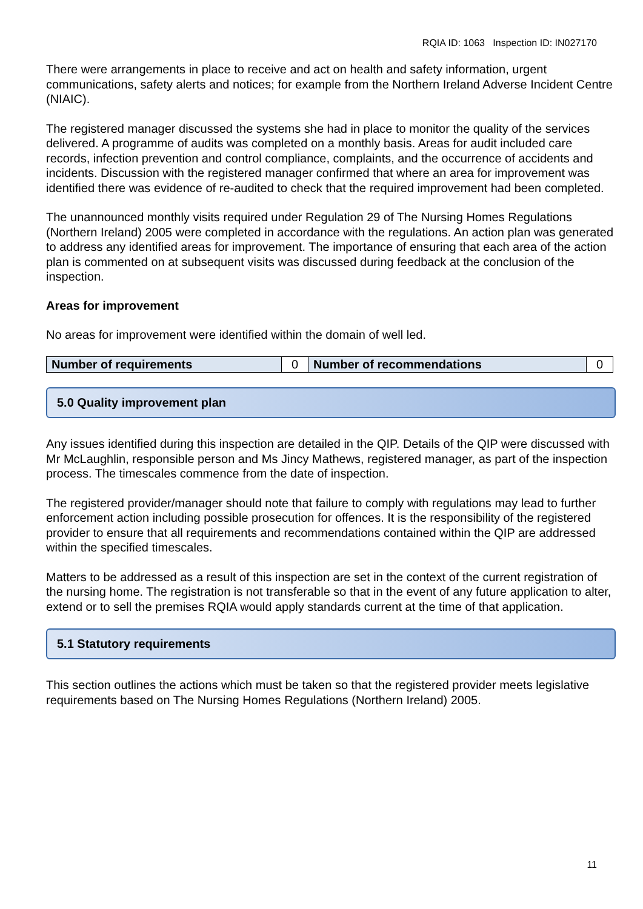RQIA ID: 1063 Inspection ID: IN027170
There were arrangements in place to receive and act on health and safety information, urgent communications, safety alerts and notices; for example from the Northern Ireland Adverse Incident Centre (NIAIC).
The registered manager discussed the systems she had in place to monitor the quality of the services delivered. A programme of audits was completed on a monthly basis. Areas for audit included care records, infection prevention and control compliance, complaints, and the occurrence of accidents and incidents. Discussion with the registered manager confirmed that where an area for improvement was identified there was evidence of re-audited to check that the required improvement had been completed.
The unannounced monthly visits required under Regulation 29 of The Nursing Homes Regulations (Northern Ireland) 2005 were completed in accordance with the regulations. An action plan was generated to address any identified areas for improvement. The importance of ensuring that each area of the action plan is commented on at subsequent visits was discussed during feedback at the conclusion of the inspection.
Areas for improvement
No areas for improvement were identified within the domain of well led.
| Number of requirements | 0 | Number of recommendations | 0 |
5.0 Quality improvement plan
Any issues identified during this inspection are detailed in the QIP. Details of the QIP were discussed with Mr McLaughlin, responsible person and Ms Jincy Mathews, registered manager, as part of the inspection process. The timescales commence from the date of inspection.
The registered provider/manager should note that failure to comply with regulations may lead to further enforcement action including possible prosecution for offences. It is the responsibility of the registered provider to ensure that all requirements and recommendations contained within the QIP are addressed within the specified timescales.
Matters to be addressed as a result of this inspection are set in the context of the current registration of the nursing home. The registration is not transferable so that in the event of any future application to alter, extend or to sell the premises RQIA would apply standards current at the time of that application.
5.1 Statutory requirements
This section outlines the actions which must be taken so that the registered provider meets legislative requirements based on The Nursing Homes Regulations (Northern Ireland) 2005.
11